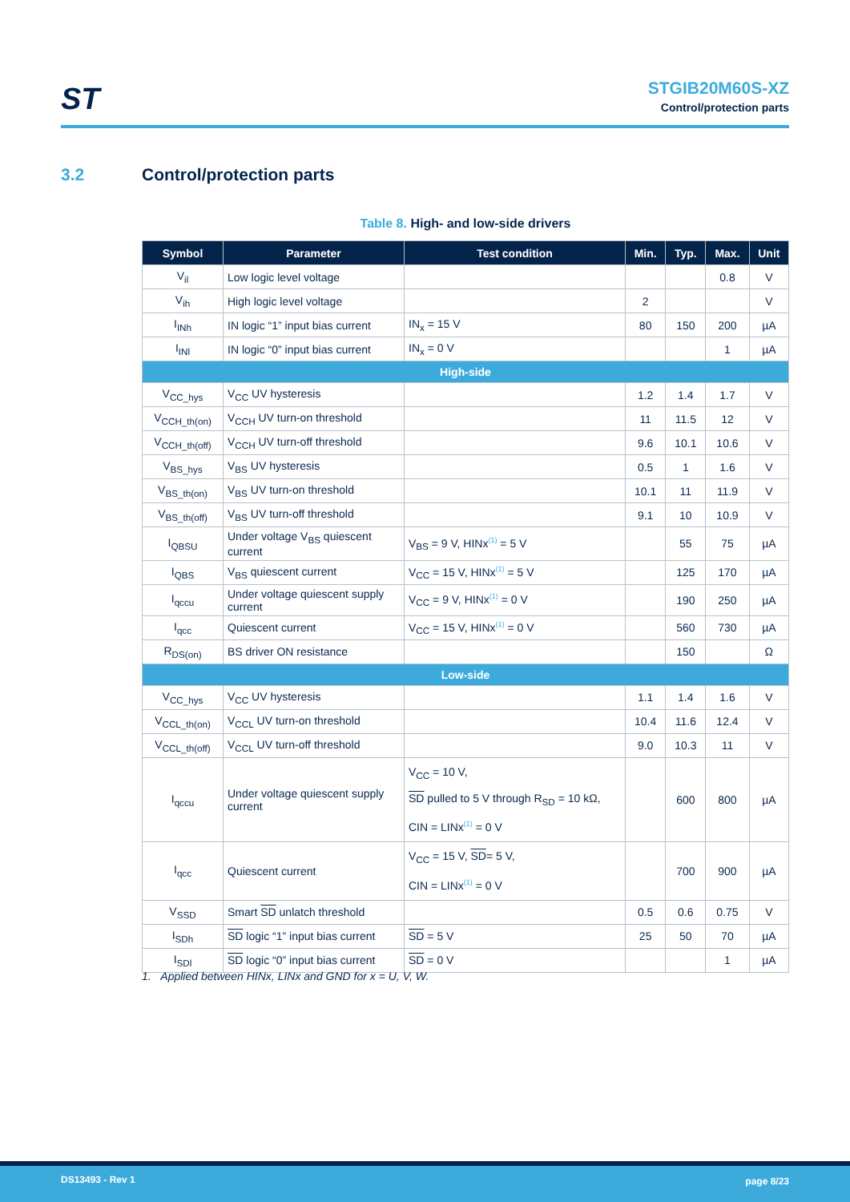ST
STGIB20M60S-XZ
Control/protection parts
3.2 Control/protection parts
Table 8. High- and low-side drivers
| Symbol | Parameter | Test condition | Min. | Typ. | Max. | Unit |
| --- | --- | --- | --- | --- | --- | --- |
| V<sub>il</sub> | Low logic level voltage | | | | 0.8 | V |
| V<sub>ih</sub> | High logic level voltage | | 2 | | | V |
| I<sub>INh</sub> | IN logic “1” input bias current | IN<sub>x</sub> = 15 V | 80 | 150 | 200 | µA |
| I<sub>INl</sub> | IN logic “0” input bias current | IN<sub>x</sub> = 0 V | | | 1 | µA |
| High-side | | | | | | |
| V<sub>CC_hys</sub> | V<sub>CC</sub> UV hysteresis | | 1.2 | 1.4 | 1.7 | V |
| V<sub>CCH_th(on)</sub> | V<sub>CCH</sub> UV turn-on threshold | | 11 | 11.5 | 12 | V |
| V<sub>CCH_th(off)</sub> | V<sub>CCH</sub> UV turn-off threshold | | 9.6 | 10.1 | 10.6 | V |
| V<sub>BS_hys</sub> | V<sub>BS</sub> UV hysteresis | | 0.5 | 1 | 1.6 | V |
| V<sub>BS_th(on)</sub> | V<sub>BS</sub> UV turn-on threshold | | 10.1 | 11 | 11.9 | V |
| V<sub>BS_th(off)</sub> | V<sub>BS</sub> UV turn-off threshold | | 9.1 | 10 | 10.9 | V |
| I<sub>QBSU</sub> | Under voltage V<sub>BS</sub> quiescent current | V<sub>BS</sub> = 9 V, HINx<sup>(1)</sup> = 5 V | | 55 | 75 | µA |
| I<sub>QBS</sub> | V<sub>BS</sub> quiescent current | V<sub>CC</sub> = 15 V, HINx<sup>(1)</sup> = 5 V | | 125 | 170 | µA |
| I<sub>qccu</sub> | Under voltage quiescent supply current | V<sub>CC</sub> = 9 V, HINx<sup>(1)</sup> = 0 V | | 190 | 250 | µA |
| I<sub>qcc</sub> | Quiescent current | V<sub>CC</sub> = 15 V, HINx<sup>(1)</sup> = 0 V | | 560 | 730 | µA |
| R<sub>DS(on)</sub> | BS driver ON resistance | | | 150 | | Ω |
| Low-side | | | | | | |
| V<sub>CC_hys</sub> | V<sub>CC</sub> UV hysteresis | | 1.1 | 1.4 | 1.6 | V |
| V<sub>CCL_th(on)</sub> | V<sub>CCL</sub> UV turn-on threshold | | 10.4 | 11.6 | 12.4 | V |
| V<sub>CCL_th(off)</sub> | V<sub>CCL</sub> UV turn-off threshold | | 9.0 | 10.3 | 11 | V |
| I<sub>qccu</sub> | Under voltage quiescent supply current | V<sub>CC</sub> = 10 V, SD pulled to 5 V through R<sub>SD</sub> = 10 kΩ, CIN = LINx<sup>(1)</sup> = 0 V | | 600 | 800 | µA |
| I<sub>qcc</sub> | Quiescent current | V<sub>CC</sub> = 15 V, SD = 5 V, CIN = LINx<sup>(1)</sup> = 0 V | | 700 | 900 | µA |
| V<sub>SSD</sub> | Smart SD unlatch threshold | | 0.5 | 0.6 | 0.75 | V |
| I<sub>SDh</sub> | SD logic “1” input bias current | SD = 5 V | 25 | 50 | 70 | µA |
| I<sub>SDl</sub> | SD logic “0” input bias current | SD = 0 V | | | 1 | µA |
1. Applied between HINx, LINx and GND for x = U, V, W.
DS13493 - Rev 1 page 8/23